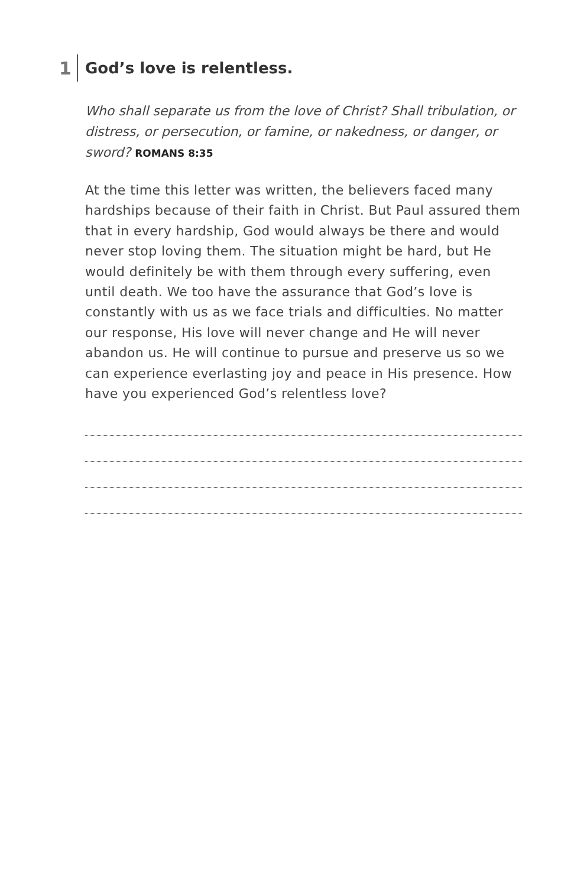1
God’s love is relentless.
Who shall separate us from the love of Christ? Shall tribulation, or distress, or persecution, or famine, or nakedness, or danger, or sword? ROMANS 8:35
At the time this letter was written, the believers faced many hardships because of their faith in Christ. But Paul assured them that in every hardship, God would always be there and would never stop loving them. The situation might be hard, but He would definitely be with them through every suffering, even until death. We too have the assurance that God’s love is constantly with us as we face trials and difficulties. No matter our response, His love will never change and He will never abandon us. He will continue to pursue and preserve us so we can experience everlasting joy and peace in His presence. How have you experienced God’s relentless love?